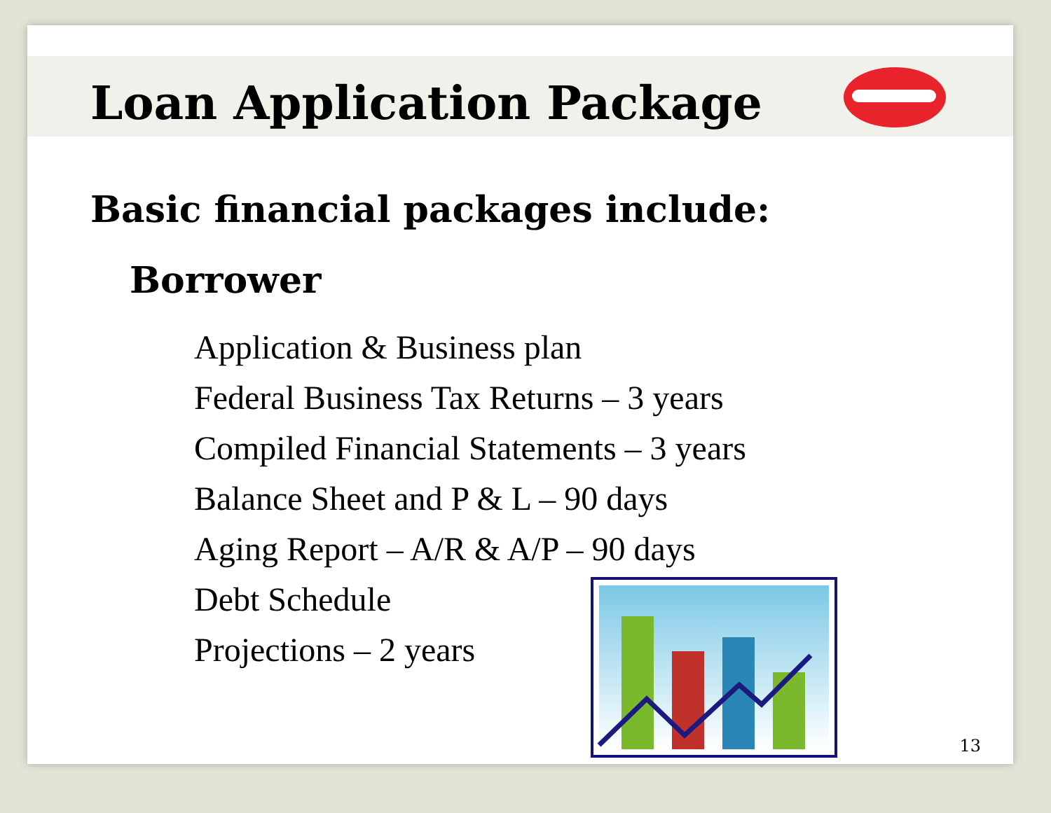Loan Application Package
Basic financial packages include:
Borrower
Application & Business plan
Federal Business Tax Returns – 3 years
Compiled Financial Statements – 3 years
Balance Sheet and P & L – 90 days
Aging Report – A/R & A/P – 90 days
Debt Schedule
Projections – 2 years
13